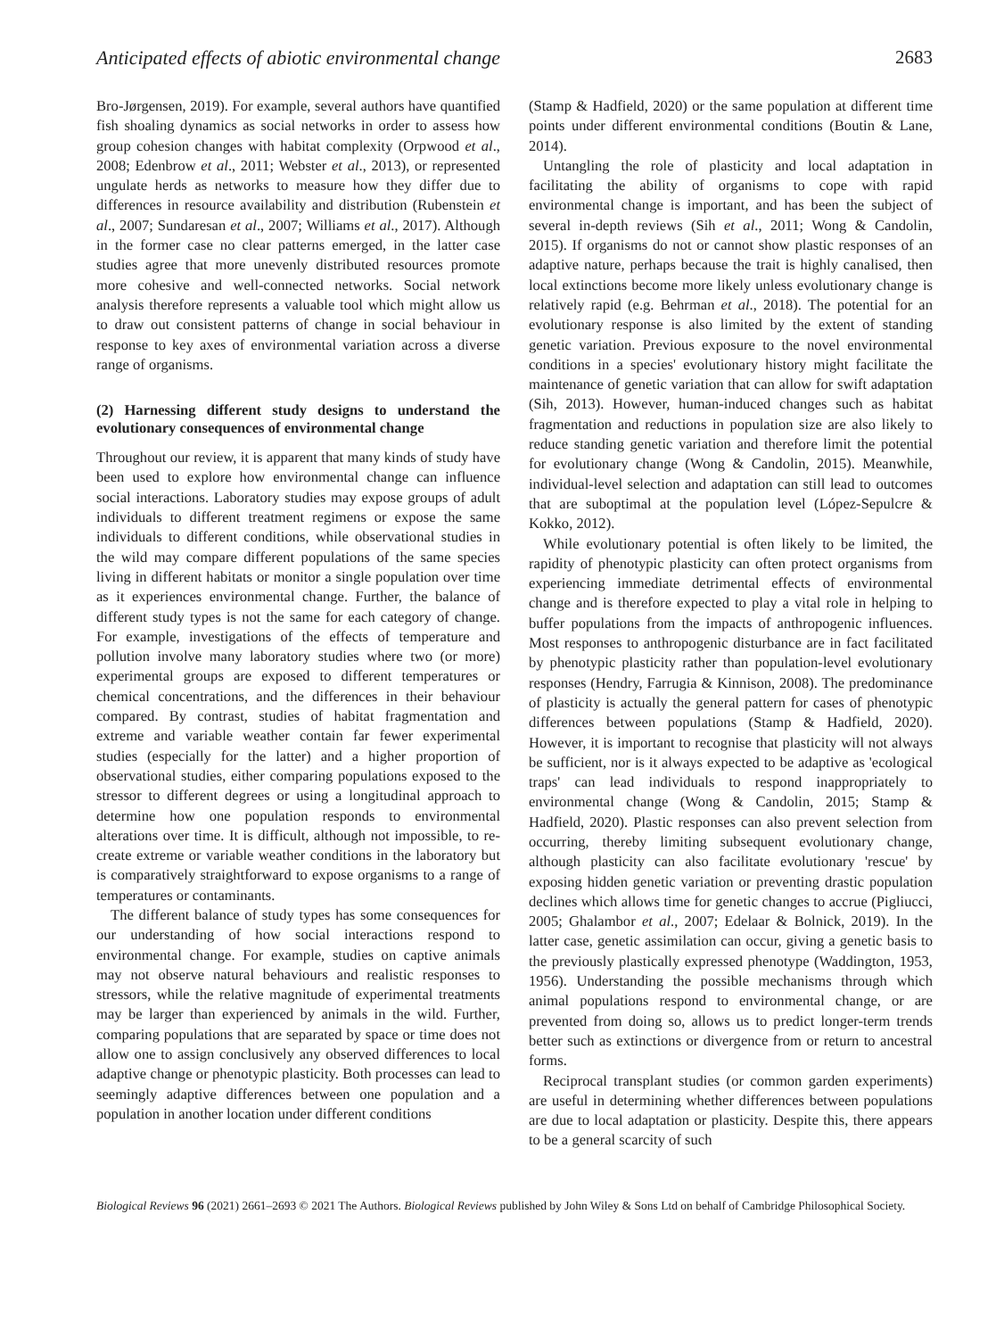Anticipated effects of abiotic environmental change 2683
Bro-Jørgensen, 2019). For example, several authors have quantified fish shoaling dynamics as social networks in order to assess how group cohesion changes with habitat complexity (Orpwood et al., 2008; Edenbrow et al., 2011; Webster et al., 2013), or represented ungulate herds as networks to measure how they differ due to differences in resource availability and distribution (Rubenstein et al., 2007; Sundaresan et al., 2007; Williams et al., 2017). Although in the former case no clear patterns emerged, in the latter case studies agree that more unevenly distributed resources promote more cohesive and well-connected networks. Social network analysis therefore represents a valuable tool which might allow us to draw out consistent patterns of change in social behaviour in response to key axes of environmental variation across a diverse range of organisms.
(2) Harnessing different study designs to understand the evolutionary consequences of environmental change
Throughout our review, it is apparent that many kinds of study have been used to explore how environmental change can influence social interactions. Laboratory studies may expose groups of adult individuals to different treatment regimens or expose the same individuals to different conditions, while observational studies in the wild may compare different populations of the same species living in different habitats or monitor a single population over time as it experiences environmental change. Further, the balance of different study types is not the same for each category of change. For example, investigations of the effects of temperature and pollution involve many laboratory studies where two (or more) experimental groups are exposed to different temperatures or chemical concentrations, and the differences in their behaviour compared. By contrast, studies of habitat fragmentation and extreme and variable weather contain far fewer experimental studies (especially for the latter) and a higher proportion of observational studies, either comparing populations exposed to the stressor to different degrees or using a longitudinal approach to determine how one population responds to environmental alterations over time. It is difficult, although not impossible, to re-create extreme or variable weather conditions in the laboratory but is comparatively straightforward to expose organisms to a range of temperatures or contaminants.
The different balance of study types has some consequences for our understanding of how social interactions respond to environmental change. For example, studies on captive animals may not observe natural behaviours and realistic responses to stressors, while the relative magnitude of experimental treatments may be larger than experienced by animals in the wild. Further, comparing populations that are separated by space or time does not allow one to assign conclusively any observed differences to local adaptive change or phenotypic plasticity. Both processes can lead to seemingly adaptive differences between one population and a population in another location under different conditions
(Stamp & Hadfield, 2020) or the same population at different time points under different environmental conditions (Boutin & Lane, 2014).
Untangling the role of plasticity and local adaptation in facilitating the ability of organisms to cope with rapid environmental change is important, and has been the subject of several in-depth reviews (Sih et al., 2011; Wong & Candolin, 2015). If organisms do not or cannot show plastic responses of an adaptive nature, perhaps because the trait is highly canalised, then local extinctions become more likely unless evolutionary change is relatively rapid (e.g. Behrman et al., 2018). The potential for an evolutionary response is also limited by the extent of standing genetic variation. Previous exposure to the novel environmental conditions in a species' evolutionary history might facilitate the maintenance of genetic variation that can allow for swift adaptation (Sih, 2013). However, human-induced changes such as habitat fragmentation and reductions in population size are also likely to reduce standing genetic variation and therefore limit the potential for evolutionary change (Wong & Candolin, 2015). Meanwhile, individual-level selection and adaptation can still lead to outcomes that are suboptimal at the population level (López-Sepulcre & Kokko, 2012).
While evolutionary potential is often likely to be limited, the rapidity of phenotypic plasticity can often protect organisms from experiencing immediate detrimental effects of environmental change and is therefore expected to play a vital role in helping to buffer populations from the impacts of anthropogenic influences. Most responses to anthropogenic disturbance are in fact facilitated by phenotypic plasticity rather than population-level evolutionary responses (Hendry, Farrugia & Kinnison, 2008). The predominance of plasticity is actually the general pattern for cases of phenotypic differences between populations (Stamp & Hadfield, 2020). However, it is important to recognise that plasticity will not always be sufficient, nor is it always expected to be adaptive as 'ecological traps' can lead individuals to respond inappropriately to environmental change (Wong & Candolin, 2015; Stamp & Hadfield, 2020). Plastic responses can also prevent selection from occurring, thereby limiting subsequent evolutionary change, although plasticity can also facilitate evolutionary 'rescue' by exposing hidden genetic variation or preventing drastic population declines which allows time for genetic changes to accrue (Pigliucci, 2005; Ghalambor et al., 2007; Edelaar & Bolnick, 2019). In the latter case, genetic assimilation can occur, giving a genetic basis to the previously plastically expressed phenotype (Waddington, 1953, 1956). Understanding the possible mechanisms through which animal populations respond to environmental change, or are prevented from doing so, allows us to predict longer-term trends better such as extinctions or divergence from or return to ancestral forms.
Reciprocal transplant studies (or common garden experiments) are useful in determining whether differences between populations are due to local adaptation or plasticity. Despite this, there appears to be a general scarcity of such
Biological Reviews 96 (2021) 2661–2693 © 2021 The Authors. Biological Reviews published by John Wiley & Sons Ltd on behalf of Cambridge Philosophical Society.